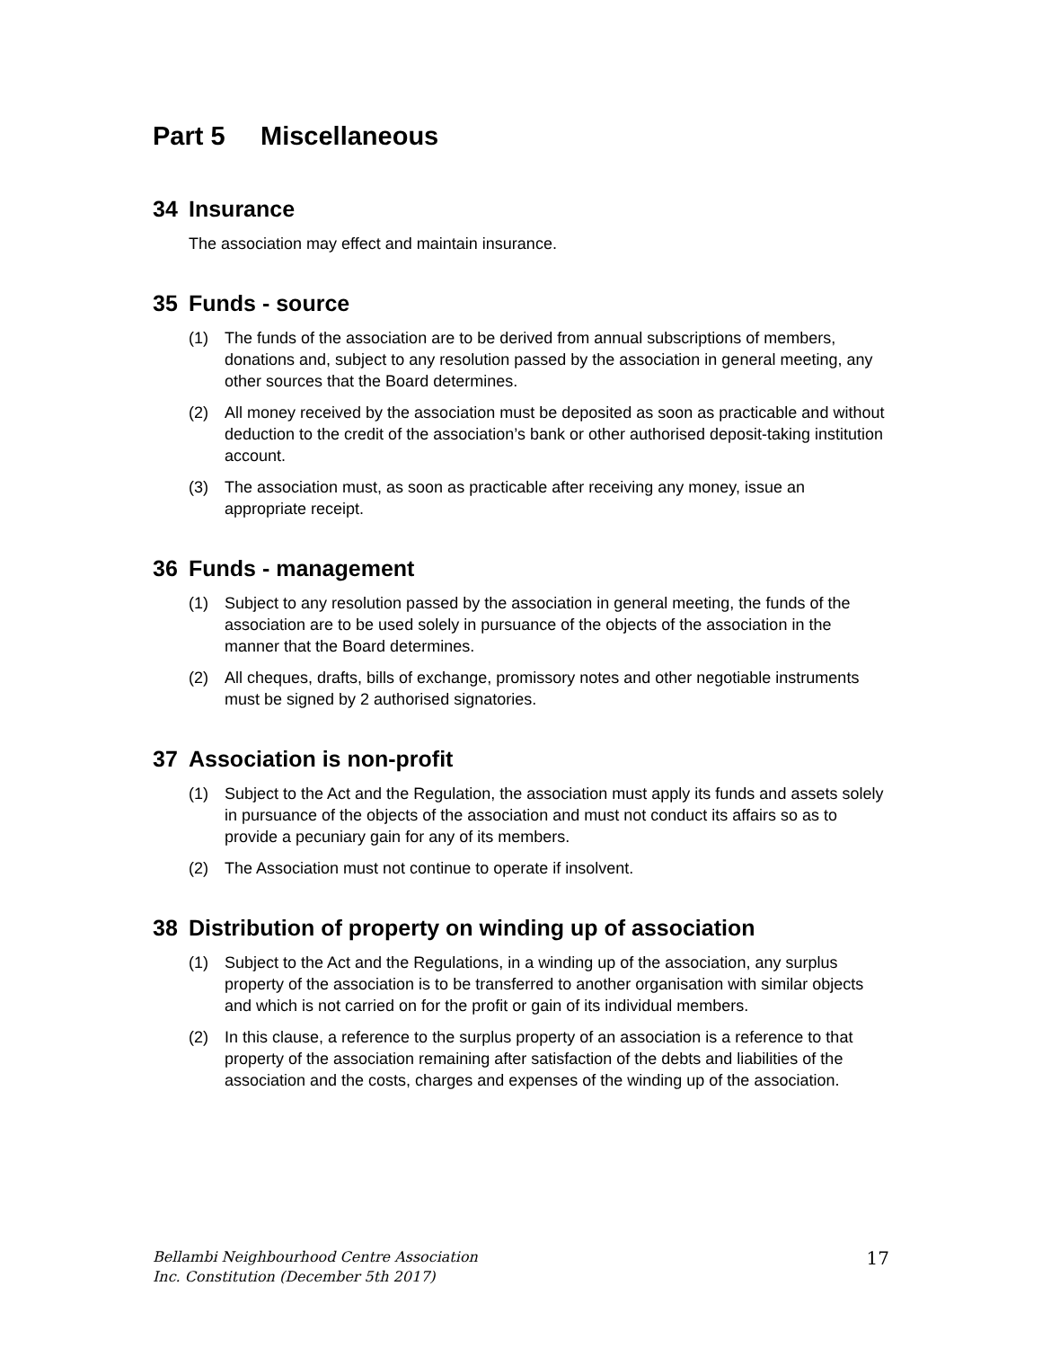Part 5 Miscellaneous
34 Insurance
The association may effect and maintain insurance.
35 Funds - source
(1) The funds of the association are to be derived from annual subscriptions of members, donations and, subject to any resolution passed by the association in general meeting, any other sources that the Board determines.
(2) All money received by the association must be deposited as soon as practicable and without deduction to the credit of the association’s bank or other authorised deposit-taking institution account.
(3) The association must, as soon as practicable after receiving any money, issue an appropriate receipt.
36 Funds - management
(1) Subject to any resolution passed by the association in general meeting, the funds of the association are to be used solely in pursuance of the objects of the association in the manner that the Board determines.
(2) All cheques, drafts, bills of exchange, promissory notes and other negotiable instruments must be signed by 2 authorised signatories.
37 Association is non-profit
(1) Subject to the Act and the Regulation, the association must apply its funds and assets solely in pursuance of the objects of the association and must not conduct its affairs so as to provide a pecuniary gain for any of its members.
(2) The Association must not continue to operate if insolvent.
38 Distribution of property on winding up of association
(1) Subject to the Act and the Regulations, in a winding up of the association, any surplus property of the association is to be transferred to another organisation with similar objects and which is not carried on for the profit or gain of its individual members.
(2) In this clause, a reference to the surplus property of an association is a reference to that property of the association remaining after satisfaction of the debts and liabilities of the association and the costs, charges and expenses of the winding up of the association.
Bellambi Neighbourhood Centre Association
Inc. Constitution (December 5th 2017)
17